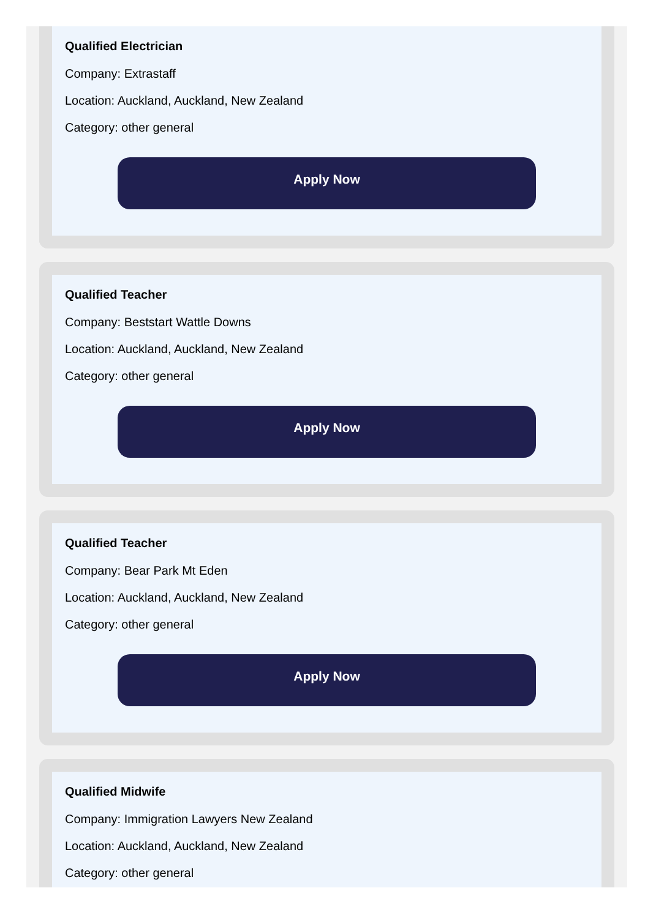Qualified Electrician
Company: Extrastaff
Location: Auckland, Auckland, New Zealand
Category: other general
Apply Now
Qualified Teacher
Company: Beststart Wattle Downs
Location: Auckland, Auckland, New Zealand
Category: other general
Apply Now
Qualified Teacher
Company: Bear Park Mt Eden
Location: Auckland, Auckland, New Zealand
Category: other general
Apply Now
Qualified Midwife
Company: Immigration Lawyers New Zealand
Location: Auckland, Auckland, New Zealand
Category: other general